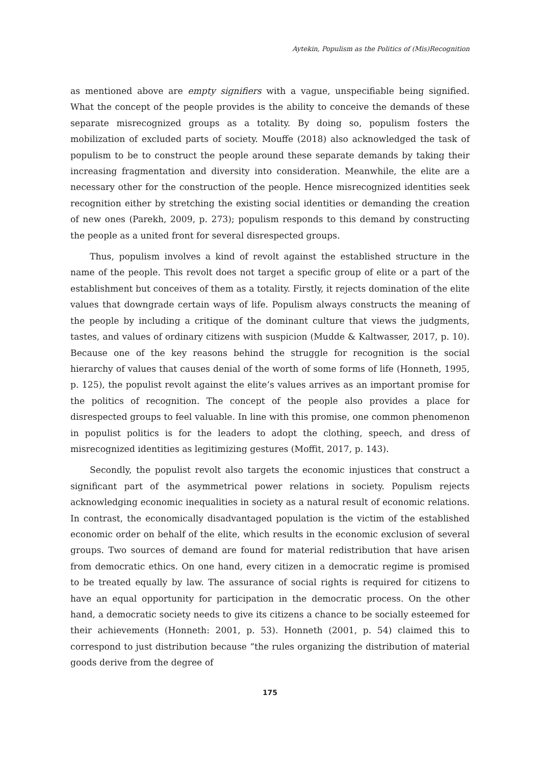Aytekin, Populism as the Politics of (Mis)Recognition
as mentioned above are empty signifiers with a vague, unspecifiable being signified. What the concept of the people provides is the ability to conceive the demands of these separate misrecognized groups as a totality. By doing so, populism fosters the mobilization of excluded parts of society. Mouffe (2018) also acknowledged the task of populism to be to construct the people around these separate demands by taking their increasing fragmentation and diversity into consideration. Meanwhile, the elite are a necessary other for the construction of the people. Hence misrecognized identities seek recognition either by stretching the existing social identities or demanding the creation of new ones (Parekh, 2009, p. 273); populism responds to this demand by constructing the people as a united front for several disrespected groups.
Thus, populism involves a kind of revolt against the established structure in the name of the people. This revolt does not target a specific group of elite or a part of the establishment but conceives of them as a totality. Firstly, it rejects domination of the elite values that downgrade certain ways of life. Populism always constructs the meaning of the people by including a critique of the dominant culture that views the judgments, tastes, and values of ordinary citizens with suspicion (Mudde & Kaltwasser, 2017, p. 10). Because one of the key reasons behind the struggle for recognition is the social hierarchy of values that causes denial of the worth of some forms of life (Honneth, 1995, p. 125), the populist revolt against the elite’s values arrives as an important promise for the politics of recognition. The concept of the people also provides a place for disrespected groups to feel valuable. In line with this promise, one common phenomenon in populist politics is for the leaders to adopt the clothing, speech, and dress of misrecognized identities as legitimizing gestures (Moffit, 2017, p. 143).
Secondly, the populist revolt also targets the economic injustices that construct a significant part of the asymmetrical power relations in society. Populism rejects acknowledging economic inequalities in society as a natural result of economic relations. In contrast, the economically disadvantaged population is the victim of the established economic order on behalf of the elite, which results in the economic exclusion of several groups. Two sources of demand are found for material redistribution that have arisen from democratic ethics. On one hand, every citizen in a democratic regime is promised to be treated equally by law. The assurance of social rights is required for citizens to have an equal opportunity for participation in the democratic process. On the other hand, a democratic society needs to give its citizens a chance to be socially esteemed for their achievements (Honneth: 2001, p. 53). Honneth (2001, p. 54) claimed this to correspond to just distribution because “the rules organizing the distribution of material goods derive from the degree of
175